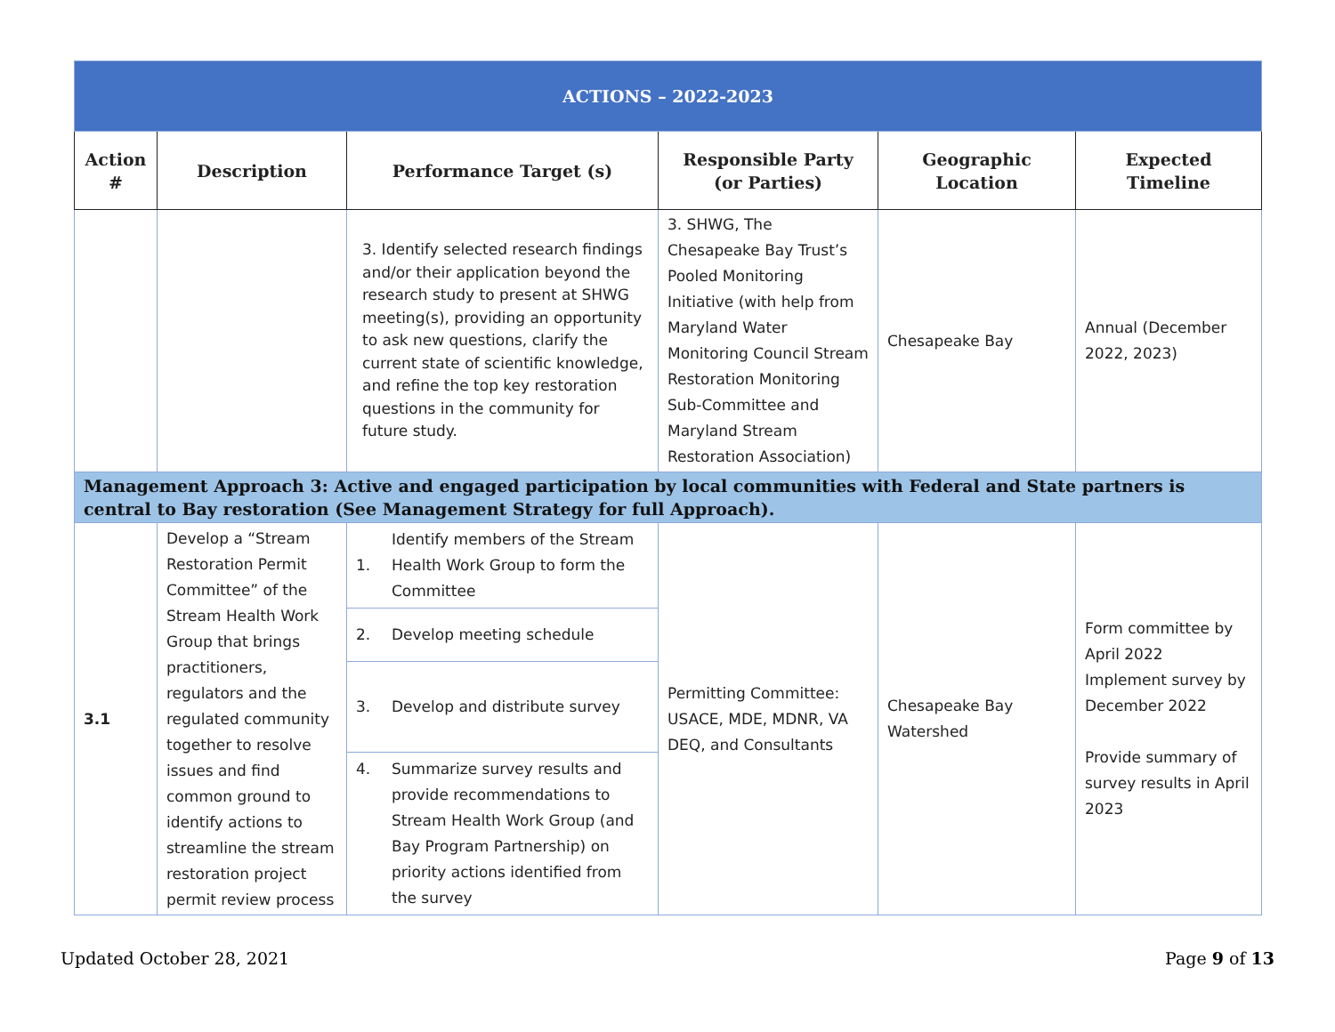| ACTIONS – 2022-2023 | | | | | |
| Action # | Description | Performance Target (s) | Responsible Party (or Parties) | Geographic Location | Expected Timeline |
| | | 3. Identify selected research findings and/or their application beyond the research study to present at SHWG meeting(s), providing an opportunity to ask new questions, clarify the current state of scientific knowledge, and refine the top key restoration questions in the community for future study. | 3. SHWG, The Chesapeake Bay Trust’s Pooled Monitoring Initiative (with help from Maryland Water Monitoring Council Stream Restoration Monitoring Sub-Committee and Maryland Stream Restoration Association) | Chesapeake Bay | Annual (December 2022, 2023) |
| Management Approach 3: Active and engaged participation by local communities with Federal and State partners is central to Bay restoration (See Management Strategy for full Approach). | | | | | |
| 3.1 | Develop a “Stream Restoration Permit Committee” of the Stream Health Work Group that brings practitioners, regulators and the regulated community together to resolve issues and find common ground to identify actions to streamline the stream restoration project permit review process | / 1. / Identify members of the Stream Health Work Group to form the Committee / / 2. / Develop meeting schedule / / 3. / Develop and distribute survey / / 4. / Summarize survey results and provide recommendations to Stream Health Work Group (and Bay Program Partnership) on priority actions identified from the survey / | Permitting Committee: USACE, MDE, MDNR, VA DEQ, and Consultants | Chesapeake Bay Watershed | Form committee by April 2022 Implement survey by December 2022 Provide summary of survey results in April 2023 |
Updated October 28, 2021 Page 9 of 13